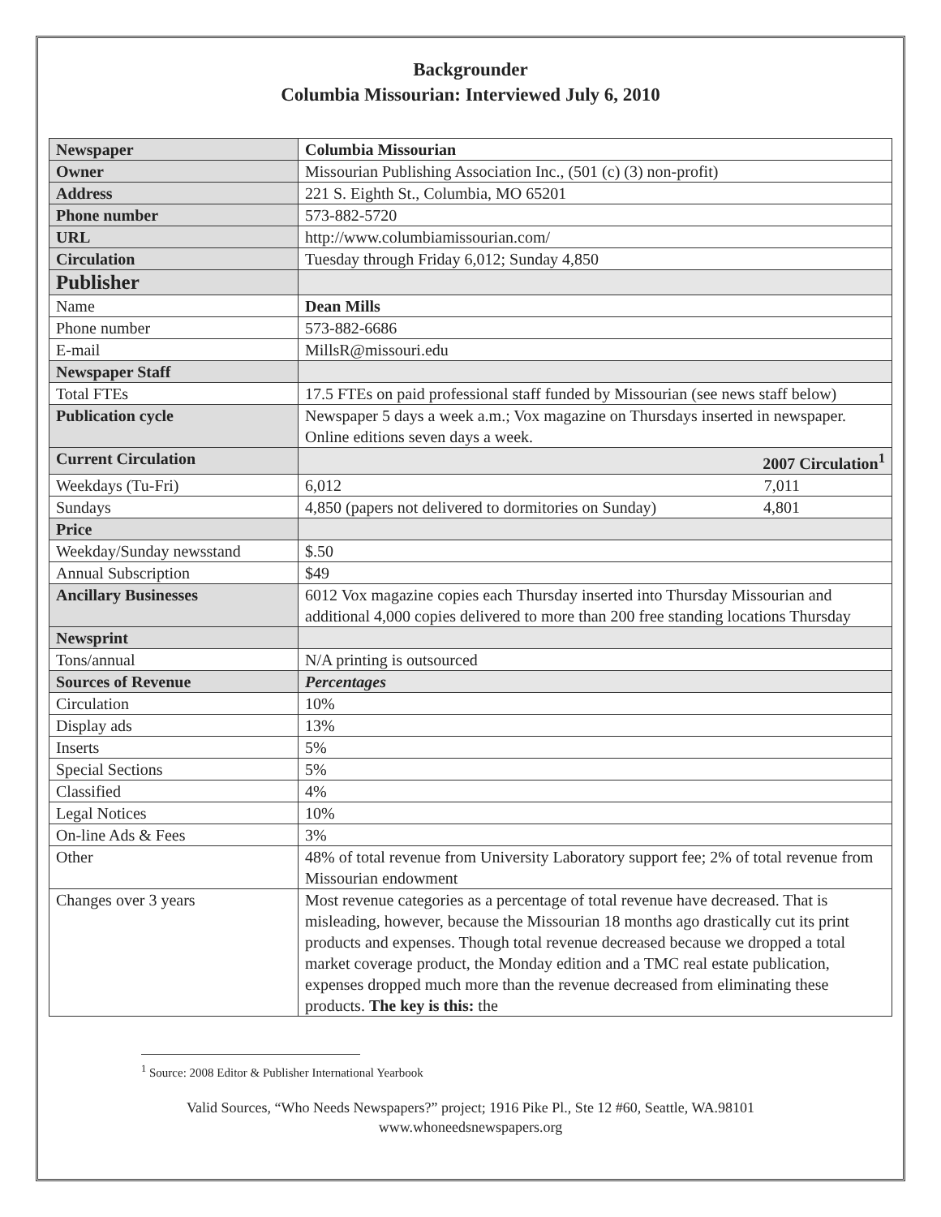Backgrounder
Columbia Missourian: Interviewed July 6, 2010
| Newspaper | Columbia Missourian |
| Owner | Missourian Publishing Association Inc., (501 (c) (3) non-profit) |
| Address | 221 S. Eighth St., Columbia, MO 65201 |
| Phone number | 573-882-5720 |
| URL | http://www.columbiamissourian.com/ |
| Circulation | Tuesday through Friday 6,012; Sunday 4,850 |
| Publisher | |
| Name | Dean Mills |
| Phone number | 573-882-6686 |
| E-mail | MillsR@missouri.edu |
| Newspaper Staff | |
| Total FTEs | 17.5 FTEs on paid professional staff funded by Missourian (see news staff below) |
| Publication cycle | Newspaper 5 days a week a.m.; Vox magazine on Thursdays inserted in newspaper. Online editions seven days a week. |
| Current Circulation | 2007 Circulation<sup>1</sup> |
| Weekdays (Tu-Fri) | 6,012 7,011 |
| Sundays | 4,850 (papers not delivered to dormitories on Sunday) 4,801 |
| Price | |
| Weekday/Sunday newsstand | $.50 |
| Annual Subscription | $49 |
| Ancillary Businesses | 6012 Vox magazine copies each Thursday inserted into Thursday Missourian and additional 4,000 copies delivered to more than 200 free standing locations Thursday |
| Newsprint | |
| Tons/annual | N/A printing is outsourced |
| Sources of Revenue | Percentages |
| Circulation | 10% |
| Display ads | 13% |
| Inserts | 5% |
| Special Sections | 5% |
| Classified | 4% |
| Legal Notices | 10% |
| On-line Ads & Fees | 3% |
| Other | 48% of total revenue from University Laboratory support fee; 2% of total revenue from Missourian endowment |
| Changes over 3 years | Most revenue categories as a percentage of total revenue have decreased. That is misleading, however, because the Missourian 18 months ago drastically cut its print products and expenses. Though total revenue decreased because we dropped a total market coverage product, the Monday edition and a TMC real estate publication, expenses dropped much more than the revenue decreased from eliminating these products. The key is this: the |
<sup>1</sup> Source: 2008 Editor & Publisher International Yearbook
Valid Sources, “Who Needs Newspapers?” project; 1916 Pike Pl., Ste 12 #60, Seattle, WA.98101
www.whoneedsnewspapers.org